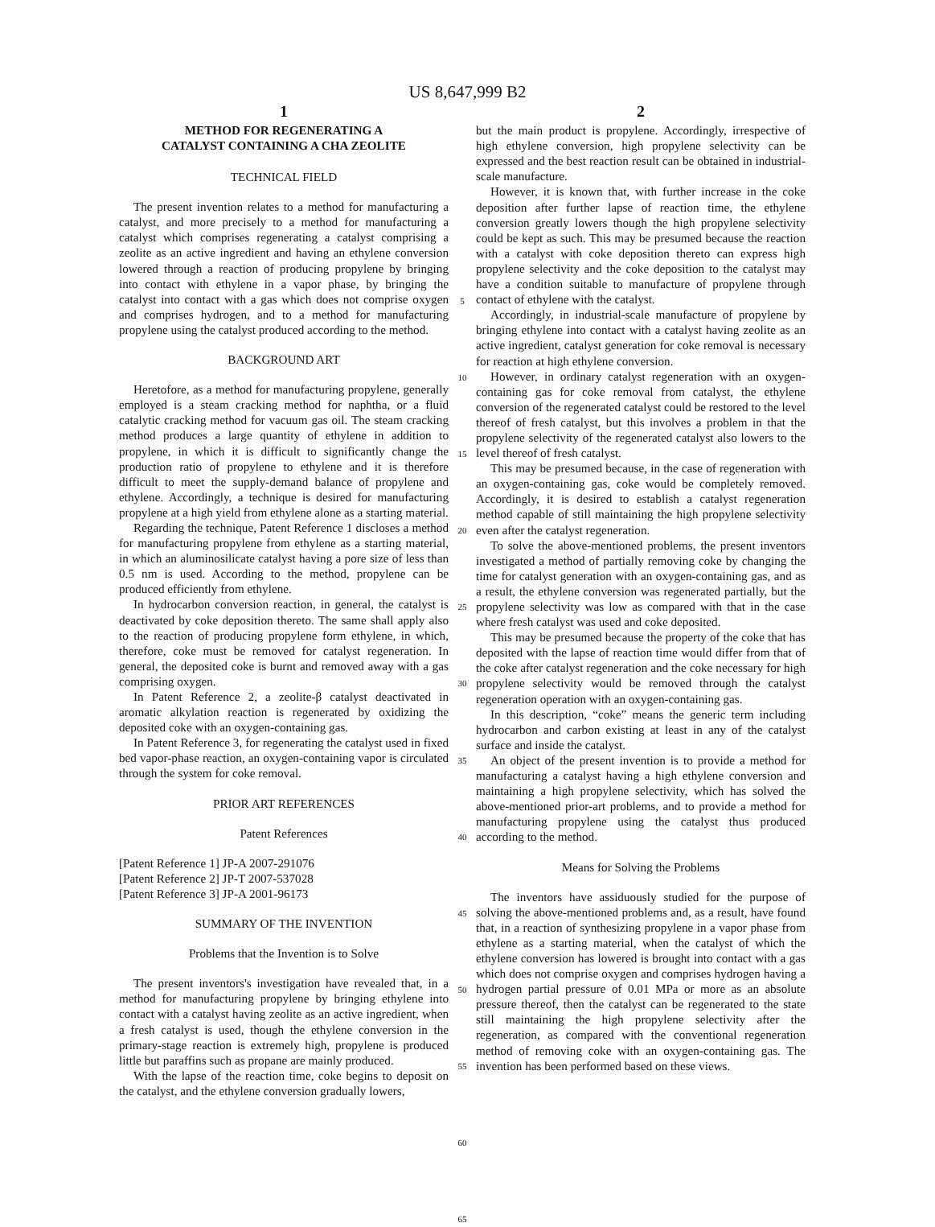US 8,647,999 B2
1
METHOD FOR REGENERATING A
CATALYST CONTAINING A CHA ZEOLITE
TECHNICAL FIELD
The present invention relates to a method for manufacturing a catalyst, and more precisely to a method for manufacturing a catalyst which comprises regenerating a catalyst comprising a zeolite as an active ingredient and having an ethylene conversion lowered through a reaction of producing propylene by bringing into contact with ethylene in a vapor phase, by bringing the catalyst into contact with a gas which does not comprise oxygen and comprises hydrogen, and to a method for manufacturing propylene using the catalyst produced according to the method.
BACKGROUND ART
Heretofore, as a method for manufacturing propylene, generally employed is a steam cracking method for naphtha, or a fluid catalytic cracking method for vacuum gas oil. The steam cracking method produces a large quantity of ethylene in addition to propylene, in which it is difficult to significantly change the production ratio of propylene to ethylene and it is therefore difficult to meet the supply-demand balance of propylene and ethylene. Accordingly, a technique is desired for manufacturing propylene at a high yield from ethylene alone as a starting material.
Regarding the technique, Patent Reference 1 discloses a method for manufacturing propylene from ethylene as a starting material, in which an aluminosilicate catalyst having a pore size of less than 0.5 nm is used. According to the method, propylene can be produced efficiently from ethylene.
In hydrocarbon conversion reaction, in general, the catalyst is deactivated by coke deposition thereto. The same shall apply also to the reaction of producing propylene form ethylene, in which, therefore, coke must be removed for catalyst regeneration. In general, the deposited coke is burnt and removed away with a gas comprising oxygen.
In Patent Reference 2, a zeolite-β catalyst deactivated in aromatic alkylation reaction is regenerated by oxidizing the deposited coke with an oxygen-containing gas.
In Patent Reference 3, for regenerating the catalyst used in fixed bed vapor-phase reaction, an oxygen-containing vapor is circulated through the system for coke removal.
PRIOR ART REFERENCES
Patent References
[Patent Reference 1] JP-A 2007-291076
[Patent Reference 2] JP-T 2007-537028
[Patent Reference 3] JP-A 2001-96173
SUMMARY OF THE INVENTION
Problems that the Invention is to Solve
The present inventors's investigation have revealed that, in a method for manufacturing propylene by bringing ethylene into contact with a catalyst having zeolite as an active ingredient, when a fresh catalyst is used, though the ethylene conversion in the primary-stage reaction is extremely high, propylene is produced little but paraffins such as propane are mainly produced.
With the lapse of the reaction time, coke begins to deposit on the catalyst, and the ethylene conversion gradually lowers,
5
10
15
20
25
30
35
40
45
50
55
60
65
2
but the main product is propylene. Accordingly, irrespective of high ethylene conversion, high propylene selectivity can be expressed and the best reaction result can be obtained in industrial-scale manufacture.
However, it is known that, with further increase in the coke deposition after further lapse of reaction time, the ethylene conversion greatly lowers though the high propylene selectivity could be kept as such. This may be presumed because the reaction with a catalyst with coke deposition thereto can express high propylene selectivity and the coke deposition to the catalyst may have a condition suitable to manufacture of propylene through contact of ethylene with the catalyst.
Accordingly, in industrial-scale manufacture of propylene by bringing ethylene into contact with a catalyst having zeolite as an active ingredient, catalyst generation for coke removal is necessary for reaction at high ethylene conversion.
However, in ordinary catalyst regeneration with an oxygen-containing gas for coke removal from catalyst, the ethylene conversion of the regenerated catalyst could be restored to the level thereof of fresh catalyst, but this involves a problem in that the propylene selectivity of the regenerated catalyst also lowers to the level thereof of fresh catalyst.
This may be presumed because, in the case of regeneration with an oxygen-containing gas, coke would be completely removed. Accordingly, it is desired to establish a catalyst regeneration method capable of still maintaining the high propylene selectivity even after the catalyst regeneration.
To solve the above-mentioned problems, the present inventors investigated a method of partially removing coke by changing the time for catalyst generation with an oxygen-containing gas, and as a result, the ethylene conversion was regenerated partially, but the propylene selectivity was low as compared with that in the case where fresh catalyst was used and coke deposited.
This may be presumed because the property of the coke that has deposited with the lapse of reaction time would differ from that of the coke after catalyst regeneration and the coke necessary for high propylene selectivity would be removed through the catalyst regeneration operation with an oxygen-containing gas.
In this description, “coke” means the generic term including hydrocarbon and carbon existing at least in any of the catalyst surface and inside the catalyst.
An object of the present invention is to provide a method for manufacturing a catalyst having a high ethylene conversion and maintaining a high propylene selectivity, which has solved the above-mentioned prior-art problems, and to provide a method for manufacturing propylene using the catalyst thus produced according to the method.
Means for Solving the Problems
The inventors have assiduously studied for the purpose of solving the above-mentioned problems and, as a result, have found that, in a reaction of synthesizing propylene in a vapor phase from ethylene as a starting material, when the catalyst of which the ethylene conversion has lowered is brought into contact with a gas which does not comprise oxygen and comprises hydrogen having a hydrogen partial pressure of 0.01 MPa or more as an absolute pressure thereof, then the catalyst can be regenerated to the state still maintaining the high propylene selectivity after the regeneration, as compared with the conventional regeneration method of removing coke with an oxygen-containing gas. The invention has been performed based on these views.